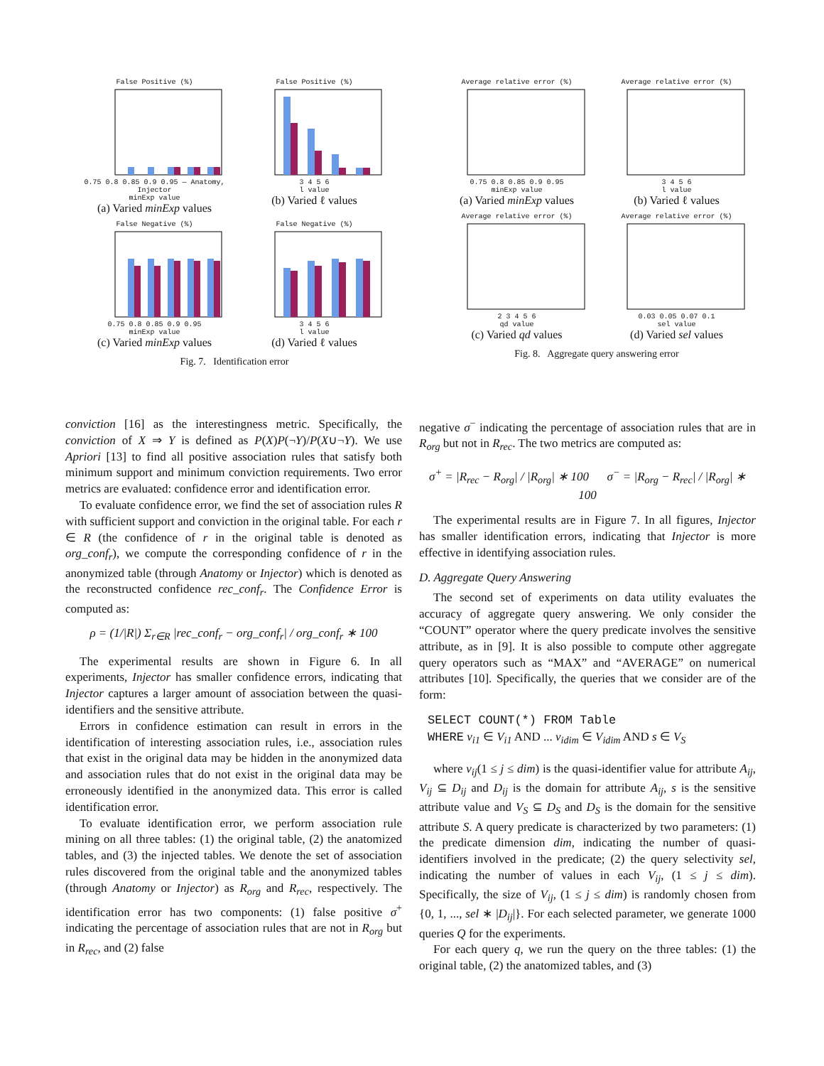False Positive (%)
0.75 0.8 0.85 0.9 0.95 — Anatomy, Injector
minExp value
(a) Varied minExp values
False Positive (%)
3 4 5 6
l value
(b) Varied ℓ values
False Negative (%)
0.75 0.8 0.85 0.9 0.95
minExp value
(c) Varied minExp values
False Negative (%)
3 4 5 6
l value
(d) Varied ℓ values
Fig. 7. Identification error
Average relative error (%)
0.75 0.8 0.85 0.9 0.95
minExp value
(a) Varied minExp values
Average relative error (%)
3 4 5 6
l value
(b) Varied ℓ values
Average relative error (%)
2 3 4 5 6
qd value
(c) Varied qd values
Average relative error (%)
0.03 0.05 0.07 0.1
sel value
(d) Varied sel values
Fig. 8. Aggregate query answering error
conviction [16] as the interestingness metric. Specifically, the conviction of X ⇒ Y is defined as P(X)P(¬Y)/P(X∪¬Y). We use Apriori [13] to find all positive association rules that satisfy both minimum support and minimum conviction requirements. Two error metrics are evaluated: confidence error and identification error.
To evaluate confidence error, we find the set of association rules R with sufficient support and conviction in the original table. For each r ∈ R (the confidence of r in the original table is denoted as org_conf<sub>r</sub>), we compute the corresponding confidence of r in the anonymized table (through Anatomy or Injector) which is denoted as the reconstructed confidence rec_conf<sub>r</sub>. The Confidence Error is computed as:
ρ = (1/|R|) Σ<sub>r∈R</sub> |rec_conf<sub>r</sub> − org_conf<sub>r</sub>| / org_conf<sub>r</sub> ∗ 100
The experimental results are shown in Figure 6. In all experiments, Injector has smaller confidence errors, indicating that Injector captures a larger amount of association between the quasi-identifiers and the sensitive attribute.
Errors in confidence estimation can result in errors in the identification of interesting association rules, i.e., association rules that exist in the original data may be hidden in the anonymized data and association rules that do not exist in the original data may be erroneously identified in the anonymized data. This error is called identification error.
To evaluate identification error, we perform association rule mining on all three tables: (1) the original table, (2) the anatomized tables, and (3) the injected tables. We denote the set of association rules discovered from the original table and the anonymized tables (through Anatomy or Injector) as R<sub>org</sub> and R<sub>rec</sub>, respectively. The identification error has two components: (1) false positive σ<sup>+</sup> indicating the percentage of association rules that are not in R<sub>org</sub> but in R<sub>rec</sub>, and (2) false
negative σ<sup>−</sup> indicating the percentage of association rules that are in R<sub>org</sub> but not in R<sub>rec</sub>. The two metrics are computed as:
σ<sup>+</sup> = |R<sub>rec</sub> − R<sub>org</sub>| / |R<sub>org</sub>| ∗ 100 σ<sup>−</sup> = |R<sub>org</sub> − R<sub>rec</sub>| / |R<sub>org</sub>| ∗ 100
The experimental results are in Figure 7. In all figures, Injector has smaller identification errors, indicating that Injector is more effective in identifying association rules.
D. Aggregate Query Answering
The second set of experiments on data utility evaluates the accuracy of aggregate query answering. We only consider the “COUNT” operator where the query predicate involves the sensitive attribute, as in [9]. It is also possible to compute other aggregate query operators such as “MAX” and “AVERAGE” on numerical attributes [10]. Specifically, the queries that we consider are of the form:
SELECT COUNT(*) FROM Table
WHERE v<sub>i1</sub> ∈ V<sub>i1</sub> AND ... v<sub>idim</sub> ∈ V<sub>idim</sub> AND s ∈ V<sub>S</sub>
where v<sub>ij</sub>(1 ≤ j ≤ dim) is the quasi-identifier value for attribute A<sub>ij</sub>, V<sub>ij</sub> ⊆ D<sub>ij</sub> and D<sub>ij</sub> is the domain for attribute A<sub>ij</sub>, s is the sensitive attribute value and V<sub>S</sub> ⊆ D<sub>S</sub> and D<sub>S</sub> is the domain for the sensitive attribute S. A query predicate is characterized by two parameters: (1) the predicate dimension dim, indicating the number of quasi-identifiers involved in the predicate; (2) the query selectivity sel, indicating the number of values in each V<sub>ij</sub>, (1 ≤ j ≤ dim). Specifically, the size of V<sub>ij</sub>, (1 ≤ j ≤ dim) is randomly chosen from {0, 1, ..., sel ∗ |D<sub>ij</sub>|}. For each selected parameter, we generate 1000 queries Q for the experiments.
For each query q, we run the query on the three tables: (1) the original table, (2) the anatomized tables, and (3)